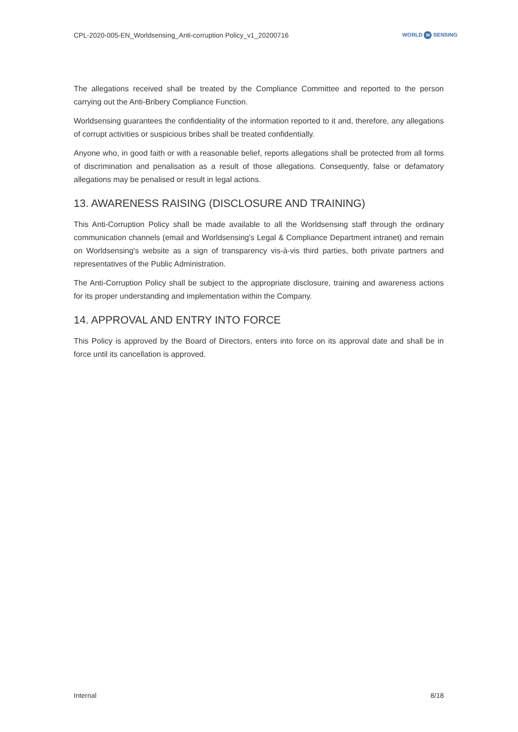CPL-2020-005-EN_Worldsensing_Anti-corruption Policy_v1_20200716
WORLD W SENSING
The allegations received shall be treated by the Compliance Committee and reported to the person carrying out the Anti-Bribery Compliance Function.
Worldsensing guarantees the confidentiality of the information reported to it and, therefore, any allegations of corrupt activities or suspicious bribes shall be treated confidentially.
Anyone who, in good faith or with a reasonable belief, reports allegations shall be protected from all forms of discrimination and penalisation as a result of those allegations. Consequently, false or defamatory allegations may be penalised or result in legal actions.
13. AWARENESS RAISING (DISCLOSURE AND TRAINING)
This Anti-Corruption Policy shall be made available to all the Worldsensing staff through the ordinary communication channels (email and Worldsensing's Legal & Compliance Department intranet) and remain on Worldsensing's website as a sign of transparency vis-à-vis third parties, both private partners and representatives of the Public Administration.
The Anti-Corruption Policy shall be subject to the appropriate disclosure, training and awareness actions for its proper understanding and implementation within the Company.
14. APPROVAL AND ENTRY INTO FORCE
This Policy is approved by the Board of Directors, enters into force on its approval date and shall be in force until its cancellation is approved.
Internal 8/18